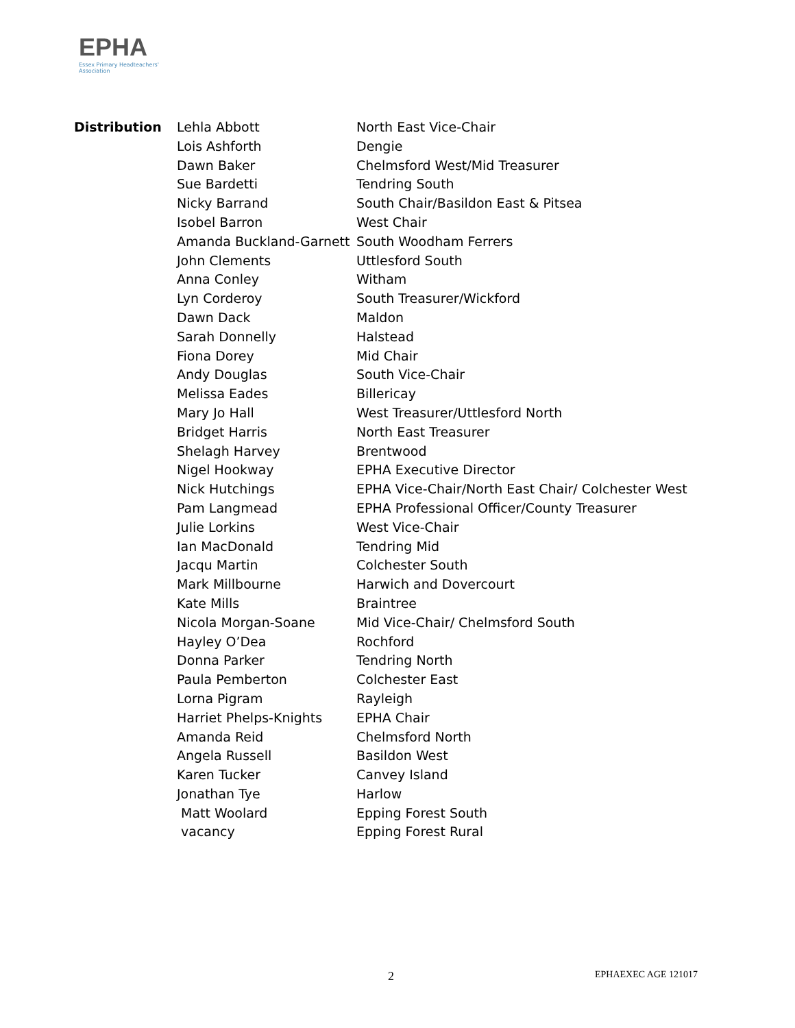EPHA
Essex Primary Headteachers'
Association
| Distribution | Lehla Abbott | North East Vice-Chair |
| | Lois Ashforth | Dengie |
| | Dawn Baker | Chelmsford West/Mid Treasurer |
| | Sue Bardetti | Tendring South |
| | Nicky Barrand | South Chair/Basildon East & Pitsea |
| | Isobel Barron | West Chair |
| | Amanda Buckland-Garnett | South Woodham Ferrers |
| | John Clements | Uttlesford South |
| | Anna Conley | Witham |
| | Lyn Corderoy | South Treasurer/Wickford |
| | Dawn Dack | Maldon |
| | Sarah Donnelly | Halstead |
| | Fiona Dorey | Mid Chair |
| | Andy Douglas | South Vice-Chair |
| | Melissa Eades | Billericay |
| | Mary Jo Hall | West Treasurer/Uttlesford North |
| | Bridget Harris | North East Treasurer |
| | Shelagh Harvey | Brentwood |
| | Nigel Hookway | EPHA Executive Director |
| | Nick Hutchings | EPHA Vice-Chair/North East Chair/ Colchester West |
| | Pam Langmead | EPHA Professional Officer/County Treasurer |
| | Julie Lorkins | West Vice-Chair |
| | Ian MacDonald | Tendring Mid |
| | Jacqu Martin | Colchester South |
| | Mark Millbourne | Harwich and Dovercourt |
| | Kate Mills | Braintree |
| | Nicola Morgan-Soane | Mid Vice-Chair/ Chelmsford South |
| | Hayley O’Dea | Rochford |
| | Donna Parker | Tendring North |
| | Paula Pemberton | Colchester East |
| | Lorna Pigram | Rayleigh |
| | Harriet Phelps-Knights | EPHA Chair |
| | Amanda Reid | Chelmsford North |
| | Angela Russell | Basildon West |
| | Karen Tucker | Canvey Island |
| | Jonathan Tye | Harlow |
| | Matt Woolard | Epping Forest South |
| | vacancy | Epping Forest Rural |
2 EPHAEXEC AGE 121017